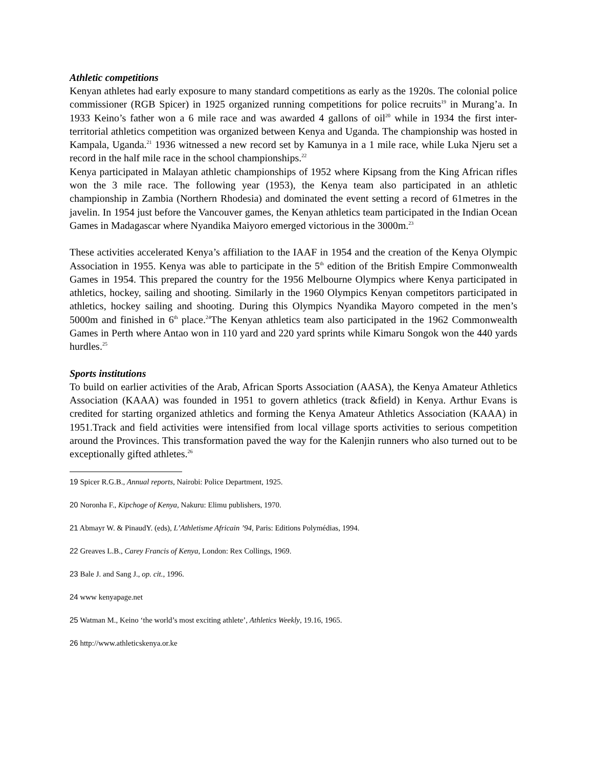Athletic competitions
Kenyan athletes had early exposure to many standard competitions as early as the 1920s. The colonial police commissioner (RGB Spicer) in 1925 organized running competitions for police recruits<sup>19</sup> in Murang’a. In 1933 Keino’s father won a 6 mile race and was awarded 4 gallons of oil<sup>20</sup> while in 1934 the first inter-territorial athletics competition was organized between Kenya and Uganda. The championship was hosted in Kampala, Uganda.<sup>21</sup> 1936 witnessed a new record set by Kamunya in a 1 mile race, while Luka Njeru set a record in the half mile race in the school championships.<sup>22</sup>
Kenya participated in Malayan athletic championships of 1952 where Kipsang from the King African rifles won the 3 mile race. The following year (1953), the Kenya team also participated in an athletic championship in Zambia (Northern Rhodesia) and dominated the event setting a record of 61metres in the javelin. In 1954 just before the Vancouver games, the Kenyan athletics team participated in the Indian Ocean Games in Madagascar where Nyandika Maiyoro emerged victorious in the 3000m.<sup>23</sup>
These activities accelerated Kenya’s affiliation to the IAAF in 1954 and the creation of the Kenya Olympic Association in 1955. Kenya was able to participate in the 5<sup>th</sup> edition of the British Empire Commonwealth Games in 1954. This prepared the country for the 1956 Melbourne Olympics where Kenya participated in athletics, hockey, sailing and shooting. Similarly in the 1960 Olympics Kenyan competitors participated in athletics, hockey sailing and shooting. During this Olympics Nyandika Mayoro competed in the men’s 5000m and finished in 6<sup>th</sup> place.<sup>24</sup>The Kenyan athletics team also participated in the 1962 Commonwealth Games in Perth where Antao won in 110 yard and 220 yard sprints while Kimaru Songok won the 440 yards hurdles.<sup>25</sup>
Sports institutions
To build on earlier activities of the Arab, African Sports Association (AASA), the Kenya Amateur Athletics Association (KAAA) was founded in 1951 to govern athletics (track &field) in Kenya. Arthur Evans is credited for starting organized athletics and forming the Kenya Amateur Athletics Association (KAAA) in 1951.Track and field activities were intensified from local village sports activities to serious competition around the Provinces. This transformation paved the way for the Kalenjin runners who also turned out to be exceptionally gifted athletes.<sup>26</sup>
19 Spicer R.G.B., Annual reports, Nairobi: Police Department, 1925.
20 Noronha F., Kipchoge of Kenya, Nakuru: Elimu publishers, 1970.
21 Abmayr W. & PinaudY. (eds), L’Athletisme Africain ’94, Paris: Editions Polymédias, 1994.
22 Greaves L.B., Carey Francis of Kenya, London: Rex Collings, 1969.
23 Bale J. and Sang J., op. cit., 1996.
24 www kenyapage.net
25 Watman M., Keino ‘the world’s most exciting athlete’, Athletics Weekly, 19.16, 1965.
26 http://www.athleticskenya.or.ke